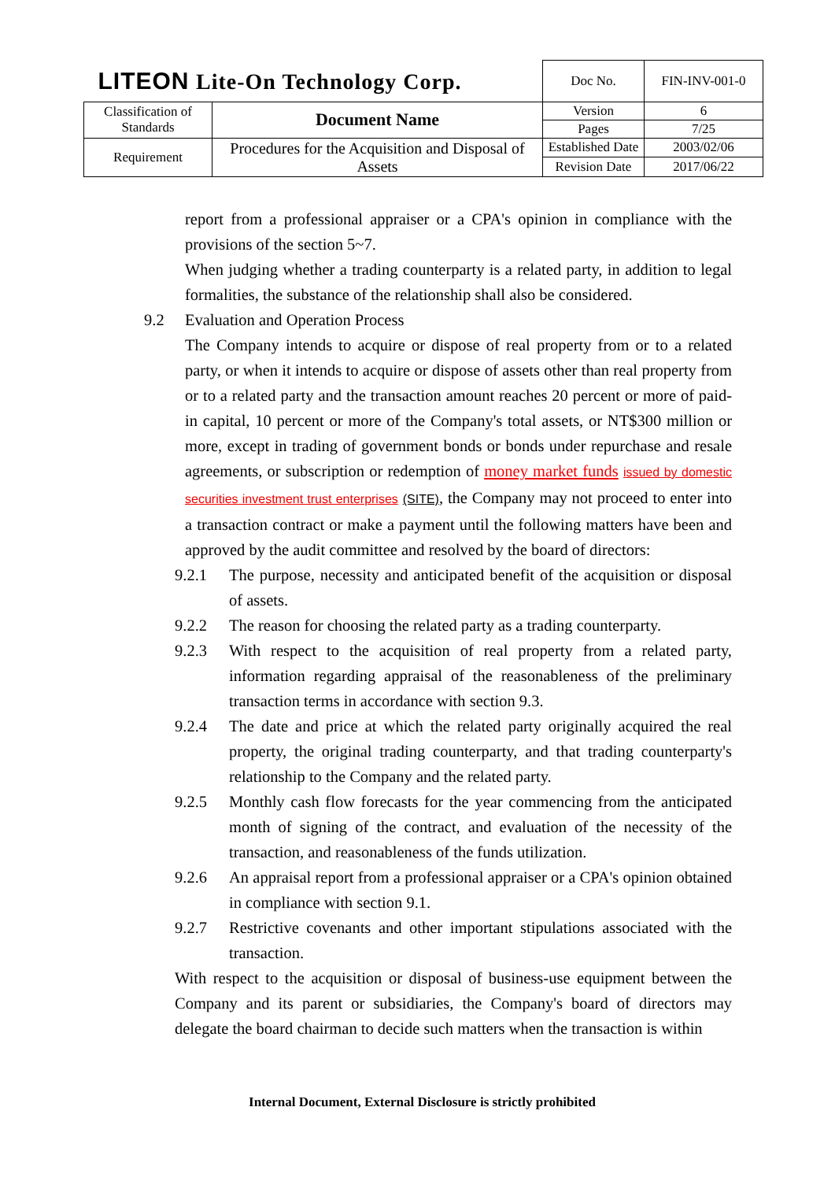| LITEON Lite-On Technology Corp. | | Doc No. | FIN-INV-001-0 |
| Classification of Standards | Document Name | Version | 6 |
| | | Pages | 7/25 |
| Requirement | Procedures for the Acquisition and Disposal of Assets | Established Date | 2003/02/06 |
| | | Revision Date | 2017/06/22 |
report from a professional appraiser or a CPA's opinion in compliance with the provisions of the section 5~7.
When judging whether a trading counterparty is a related party, in addition to legal formalities, the substance of the relationship shall also be considered.
9.2 Evaluation and Operation Process
The Company intends to acquire or dispose of real property from or to a related party, or when it intends to acquire or dispose of assets other than real property from or to a related party and the transaction amount reaches 20 percent or more of paid-in capital, 10 percent or more of the Company's total assets, or NT$300 million or more, except in trading of government bonds or bonds under repurchase and resale agreements, or subscription or redemption of money market funds issued by domestic securities investment trust enterprises (SITE), the Company may not proceed to enter into a transaction contract or make a payment until the following matters have been and approved by the audit committee and resolved by the board of directors:
9.2.1 The purpose, necessity and anticipated benefit of the acquisition or disposal of assets.
9.2.2 The reason for choosing the related party as a trading counterparty.
9.2.3 With respect to the acquisition of real property from a related party, information regarding appraisal of the reasonableness of the preliminary transaction terms in accordance with section 9.3.
9.2.4 The date and price at which the related party originally acquired the real property, the original trading counterparty, and that trading counterparty's relationship to the Company and the related party.
9.2.5 Monthly cash flow forecasts for the year commencing from the anticipated month of signing of the contract, and evaluation of the necessity of the transaction, and reasonableness of the funds utilization.
9.2.6 An appraisal report from a professional appraiser or a CPA's opinion obtained in compliance with section 9.1.
9.2.7 Restrictive covenants and other important stipulations associated with the transaction.
With respect to the acquisition or disposal of business-use equipment between the Company and its parent or subsidiaries, the Company's board of directors may delegate the board chairman to decide such matters when the transaction is within
Internal Document, External Disclosure is strictly prohibited